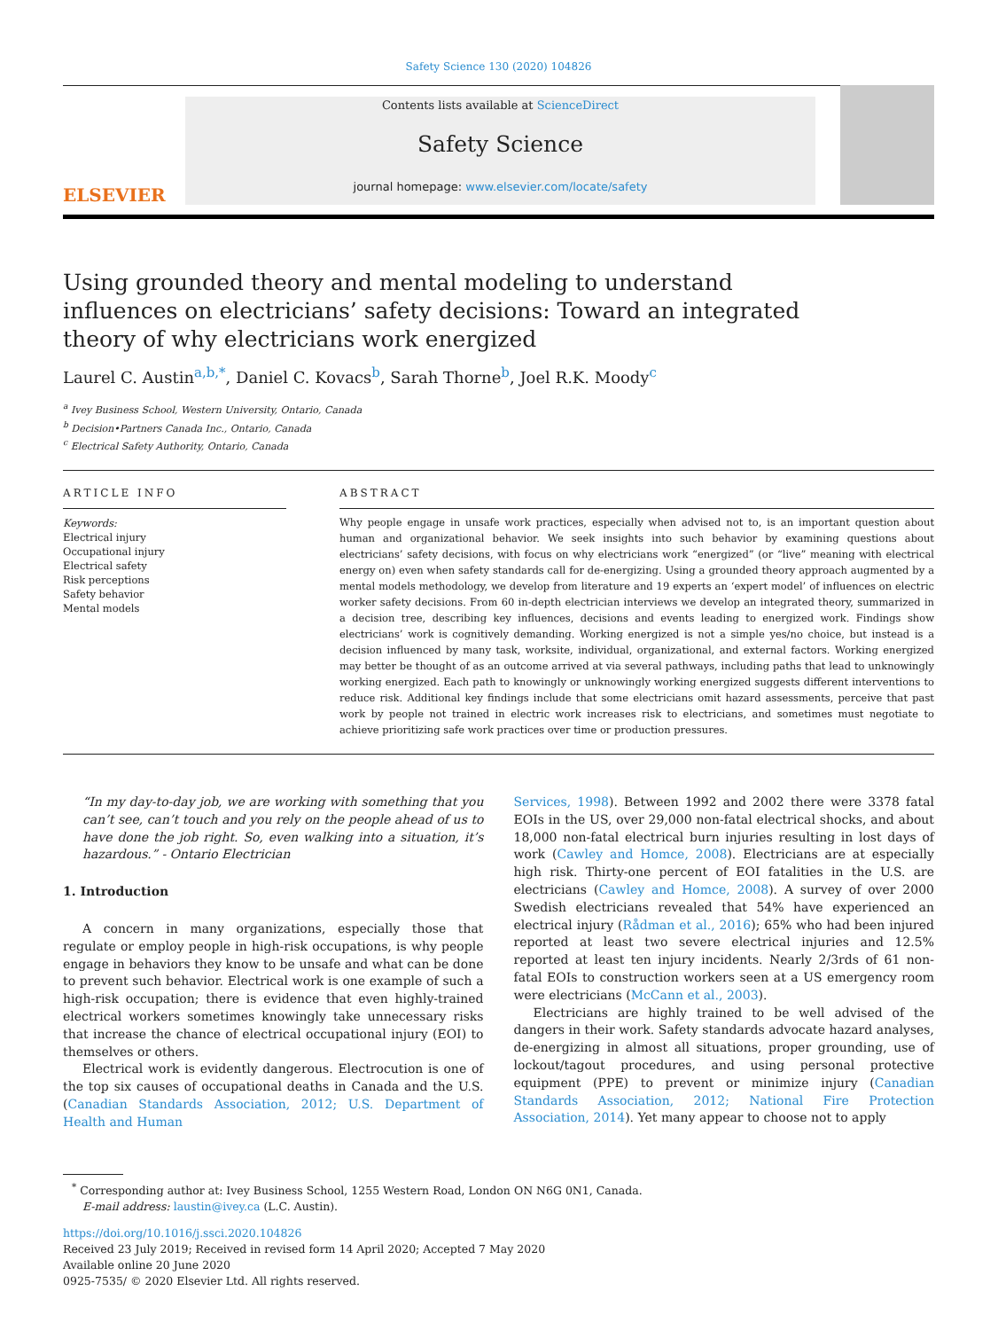Safety Science 130 (2020) 104826
ELSEVIER
Contents lists available at ScienceDirect
Safety Science
journal homepage: www.elsevier.com/locate/safety
Using grounded theory and mental modeling to understand influences on electricians’ safety decisions: Toward an integrated theory of why electricians work energized
Laurel C. Austin<sup>a,b,*</sup>, Daniel C. Kovacs<sup>b</sup>, Sarah Thorne<sup>b</sup>, Joel R.K. Moody<sup>c</sup>
<sup>a</sup> Ivey Business School, Western University, Ontario, Canada
<sup>b</sup> Decision•Partners Canada Inc., Ontario, Canada
<sup>c</sup> Electrical Safety Authority, Ontario, Canada
ARTICLE INFO
Keywords:
Electrical injury
Occupational injury
Electrical safety
Risk perceptions
Safety behavior
Mental models
ABSTRACT
Why people engage in unsafe work practices, especially when advised not to, is an important question about human and organizational behavior. We seek insights into such behavior by examining questions about electricians’ safety decisions, with focus on why electricians work “energized” (or “live” meaning with electrical energy on) even when safety standards call for de-energizing. Using a grounded theory approach augmented by a mental models methodology, we develop from literature and 19 experts an ‘expert model’ of influences on electric worker safety decisions. From 60 in-depth electrician interviews we develop an integrated theory, summarized in a decision tree, describing key influences, decisions and events leading to energized work. Findings show electricians’ work is cognitively demanding. Working energized is not a simple yes/no choice, but instead is a decision influenced by many task, worksite, individual, organizational, and external factors. Working energized may better be thought of as an outcome arrived at via several pathways, including paths that lead to unknowingly working energized. Each path to knowingly or unknowingly working energized suggests different interventions to reduce risk. Additional key findings include that some electricians omit hazard assessments, perceive that past work by people not trained in electric work increases risk to electricians, and sometimes must negotiate to achieve prioritizing safe work practices over time or production pressures.
“In my day-to-day job, we are working with something that you can’t see, can’t touch and you rely on the people ahead of us to have done the job right. So, even walking into a situation, it’s hazardous.” - Ontario Electrician
1. Introduction
A concern in many organizations, especially those that regulate or employ people in high-risk occupations, is why people engage in behaviors they know to be unsafe and what can be done to prevent such behavior. Electrical work is one example of such a high-risk occupation; there is evidence that even highly-trained electrical workers sometimes knowingly take unnecessary risks that increase the chance of electrical occupational injury (EOI) to themselves or others.
Electrical work is evidently dangerous. Electrocution is one of the top six causes of occupational deaths in Canada and the U.S. (Canadian Standards Association, 2012; U.S. Department of Health and Human
Services, 1998). Between 1992 and 2002 there were 3378 fatal EOIs in the US, over 29,000 non-fatal electrical shocks, and about 18,000 non-fatal electrical burn injuries resulting in lost days of work (Cawley and Homce, 2008). Electricians are at especially high risk. Thirty-one percent of EOI fatalities in the U.S. are electricians (Cawley and Homce, 2008). A survey of over 2000 Swedish electricians revealed that 54% have experienced an electrical injury (Rådman et al., 2016); 65% who had been injured reported at least two severe electrical injuries and 12.5% reported at least ten injury incidents. Nearly 2/3rds of 61 non-fatal EOIs to construction workers seen at a US emergency room were electricians (McCann et al., 2003).
Electricians are highly trained to be well advised of the dangers in their work. Safety standards advocate hazard analyses, de-energizing in almost all situations, proper grounding, use of lockout/tagout procedures, and using personal protective equipment (PPE) to prevent or minimize injury (Canadian Standards Association, 2012; National Fire Protection Association, 2014). Yet many appear to choose not to apply
<sup>*</sup> Corresponding author at: Ivey Business School, 1255 Western Road, London ON N6G 0N1, Canada.
E-mail address: laustin@ivey.ca (L.C. Austin).
https://doi.org/10.1016/j.ssci.2020.104826
Received 23 July 2019; Received in revised form 14 April 2020; Accepted 7 May 2020
Available online 20 June 2020
0925-7535/ © 2020 Elsevier Ltd. All rights reserved.